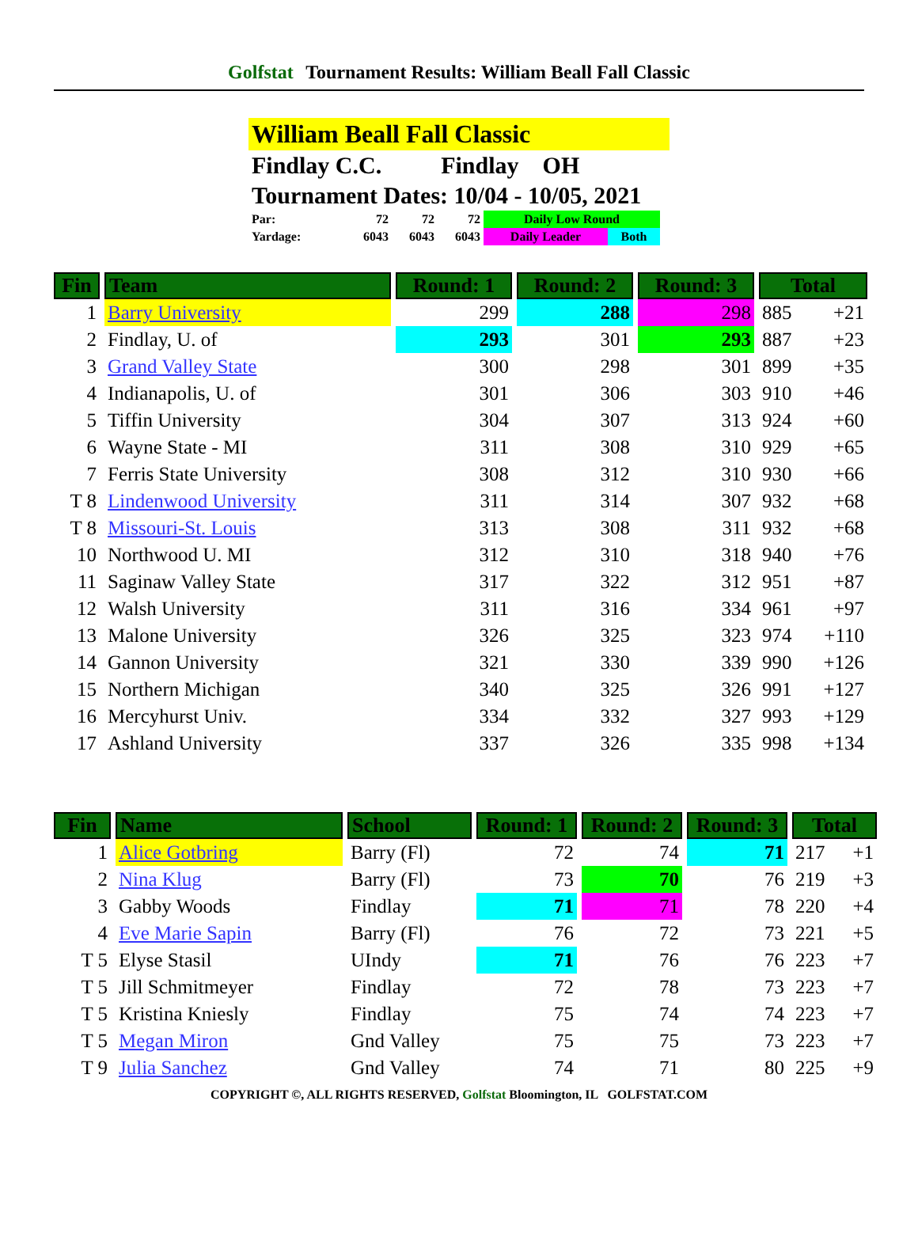Golfstat Tournament Results: William Beall Fall Classic
William Beall Fall Classic
Findlay C.C. Findlay OH
Tournament Dates: 10/04 - 10/05, 2021
| Par: | 72 | 72 | 72 | Daily Low Round | |
| Yardage: | 6043 | 6043 | 6043 | Daily Leader | Both |
| Fin | Team | Round: 1 | Round: 2 | Round: 3 | Total | |
| --- | --- | --- | --- | --- | --- | --- |
| 1 | Barry University | 299 | 288 | 298 | 885 | +21 |
| 2 | Findlay, U. of | 293 | 301 | 293 | 887 | +23 |
| 3 | Grand Valley State | 300 | 298 | 301 | 899 | +35 |
| 4 | Indianapolis, U. of | 301 | 306 | 303 | 910 | +46 |
| 5 | Tiffin University | 304 | 307 | 313 | 924 | +60 |
| 6 | Wayne State - MI | 311 | 308 | 310 | 929 | +65 |
| 7 | Ferris State University | 308 | 312 | 310 | 930 | +66 |
| T 8 | Lindenwood University | 311 | 314 | 307 | 932 | +68 |
| T 8 | Missouri-St. Louis | 313 | 308 | 311 | 932 | +68 |
| 10 | Northwood U. MI | 312 | 310 | 318 | 940 | +76 |
| 11 | Saginaw Valley State | 317 | 322 | 312 | 951 | +87 |
| 12 | Walsh University | 311 | 316 | 334 | 961 | +97 |
| 13 | Malone University | 326 | 325 | 323 | 974 | +110 |
| 14 | Gannon University | 321 | 330 | 339 | 990 | +126 |
| 15 | Northern Michigan | 340 | 325 | 326 | 991 | +127 |
| 16 | Mercyhurst Univ. | 334 | 332 | 327 | 993 | +129 |
| 17 | Ashland University | 337 | 326 | 335 | 998 | +134 |
| Fin | Name | School | Round: 1 | Round: 2 | Round: 3 | Total | |
| --- | --- | --- | --- | --- | --- | --- | --- |
| 1 | Alice Gotbring | Barry (Fl) | 72 | 74 | 71 | 217 | +1 |
| 2 | Nina Klug | Barry (Fl) | 73 | 70 | 76 | 219 | +3 |
| 3 | Gabby Woods | Findlay | 71 | 71 | 78 | 220 | +4 |
| 4 | Eve Marie Sapin | Barry (Fl) | 76 | 72 | 73 | 221 | +5 |
| T 5 | Elyse Stasil | UIndy | 71 | 76 | 76 | 223 | +7 |
| T 5 | Jill Schmitmeyer | Findlay | 72 | 78 | 73 | 223 | +7 |
| T 5 | Kristina Kniesly | Findlay | 75 | 74 | 74 | 223 | +7 |
| T 5 | Megan Miron | Gnd Valley | 75 | 75 | 73 | 223 | +7 |
| T 9 | Julia Sanchez | Gnd Valley | 74 | 71 | 80 | 225 | +9 |
COPYRIGHT ©, ALL RIGHTS RESERVED, Golfstat Bloomington, IL GOLFSTAT.COM